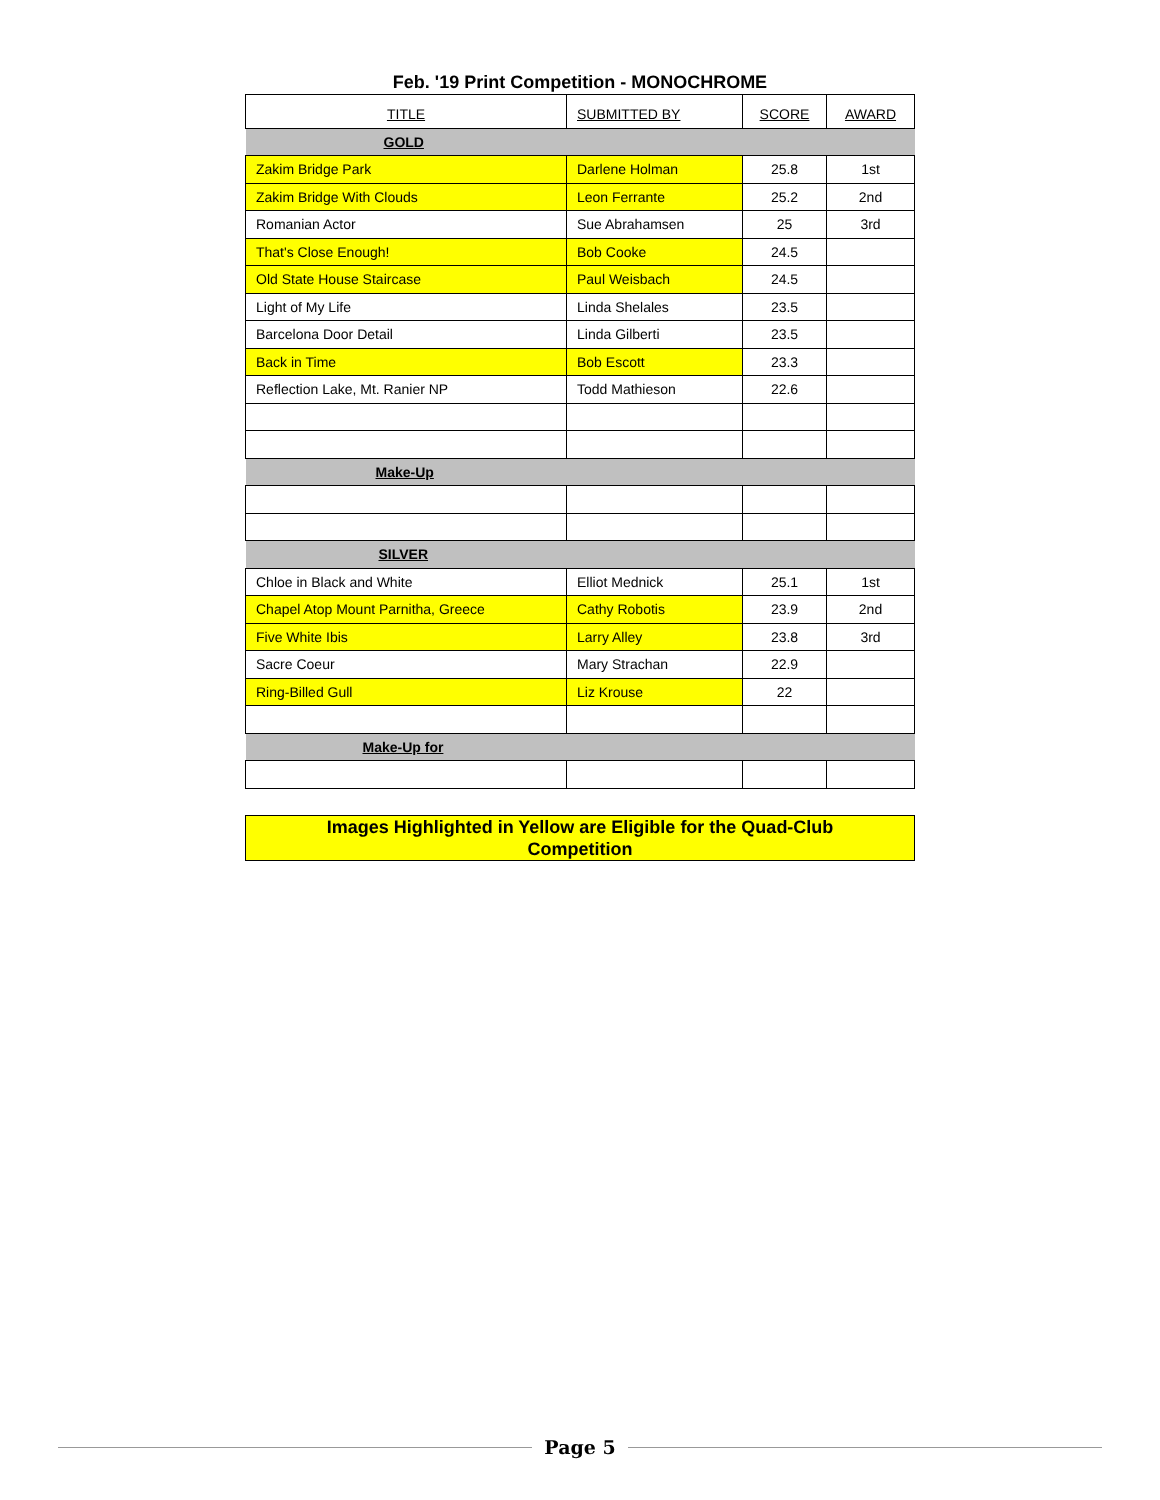Feb. '19 Print Competition - MONOCHROME
| TITLE | SUBMITTED BY | SCORE | AWARD |
| --- | --- | --- | --- |
| GOLD | | | |
| Zakim Bridge Park | Darlene Holman | 25.8 | 1st |
| Zakim Bridge With Clouds | Leon Ferrante | 25.2 | 2nd |
| Romanian Actor | Sue Abrahamsen | 25 | 3rd |
| That's Close Enough! | Bob Cooke | 24.5 | |
| Old State House Staircase | Paul Weisbach | 24.5 | |
| Light of My Life | Linda Shelales | 23.5 | |
| Barcelona Door Detail | Linda Gilberti | 23.5 | |
| Back in Time | Bob Escott | 23.3 | |
| Reflection Lake, Mt. Ranier NP | Todd Mathieson | 22.6 | |
| Make-Up | | | |
| SILVER | | | |
| Chloe in Black and White | Elliot Mednick | 25.1 | 1st |
| Chapel Atop Mount Parnitha, Greece | Cathy Robotis | 23.9 | 2nd |
| Five White Ibis | Larry Alley | 23.8 | 3rd |
| Sacre Coeur | Mary Strachan | 22.9 | |
| Ring-Billed Gull | Liz Krouse | 22 | |
| Make-Up for | | | |
Images Highlighted in Yellow are Eligible for the Quad-Club
Competition
Page 5